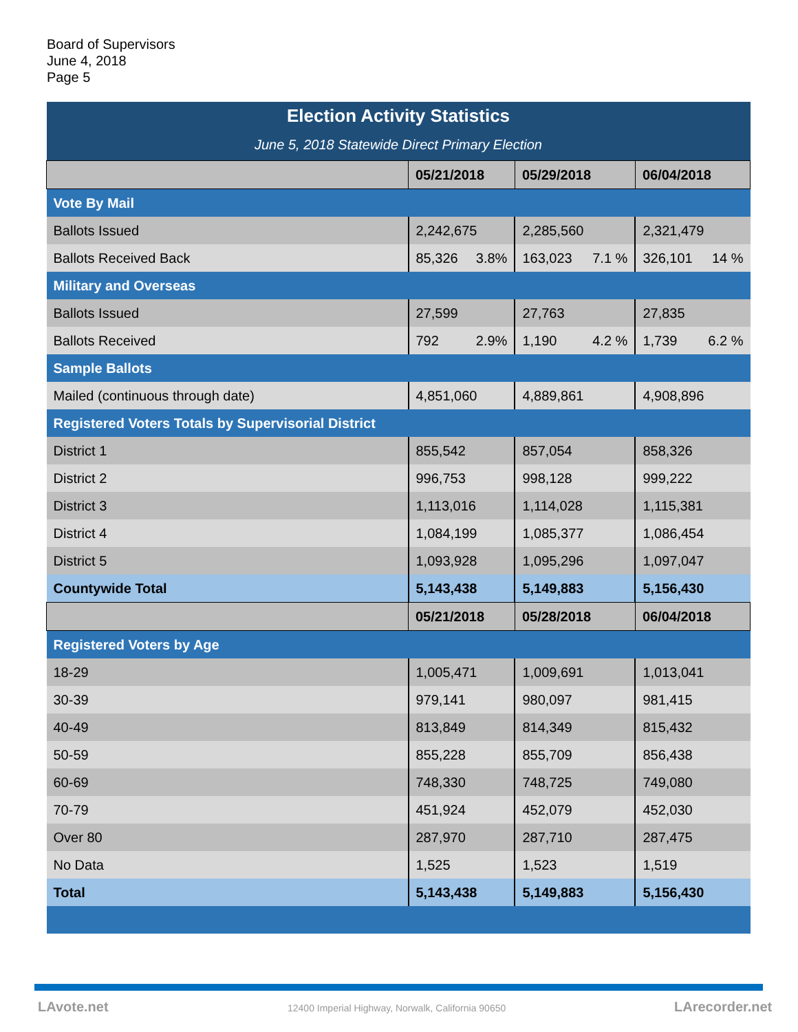Board of Supervisors
June 4, 2018
Page 5
| Election Activity Statistics | | | |
| June 5, 2018 Statewide Direct Primary Election | | | |
| | 05/21/2018 | 05/29/2018 | 06/04/2018 |
| Vote By Mail | | | |
| Ballots Issued | 2,242,675 | 2,285,560 | 2,321,479 |
| Ballots Received Back | 85,326 3.8% | 163,023 7.1 % | 326,101 14 % |
| Military and Overseas | | | |
| Ballots Issued | 27,599 | 27,763 | 27,835 |
| Ballots Received | 792 2.9% | 1,190 4.2 % | 1,739 6.2 % |
| Sample Ballots | | | |
| Mailed (continuous through date) | 4,851,060 | 4,889,861 | 4,908,896 |
| Registered Voters Totals by Supervisorial District | | | |
| District 1 | 855,542 | 857,054 | 858,326 |
| District 2 | 996,753 | 998,128 | 999,222 |
| District 3 | 1,113,016 | 1,114,028 | 1,115,381 |
| District 4 | 1,084,199 | 1,085,377 | 1,086,454 |
| District 5 | 1,093,928 | 1,095,296 | 1,097,047 |
| Countywide Total | 5,143,438 | 5,149,883 | 5,156,430 |
| | 05/21/2018 | 05/28/2018 | 06/04/2018 |
| Registered Voters by Age | | | |
| 18-29 | 1,005,471 | 1,009,691 | 1,013,041 |
| 30-39 | 979,141 | 980,097 | 981,415 |
| 40-49 | 813,849 | 814,349 | 815,432 |
| 50-59 | 855,228 | 855,709 | 856,438 |
| 60-69 | 748,330 | 748,725 | 749,080 |
| 70-79 | 451,924 | 452,079 | 452,030 |
| Over 80 | 287,970 | 287,710 | 287,475 |
| No Data | 1,525 | 1,523 | 1,519 |
| Total | 5,143,438 | 5,149,883 | 5,156,430 |
LAvote.net
12400 Imperial Highway, Norwalk, California 90650
LArecorder.net